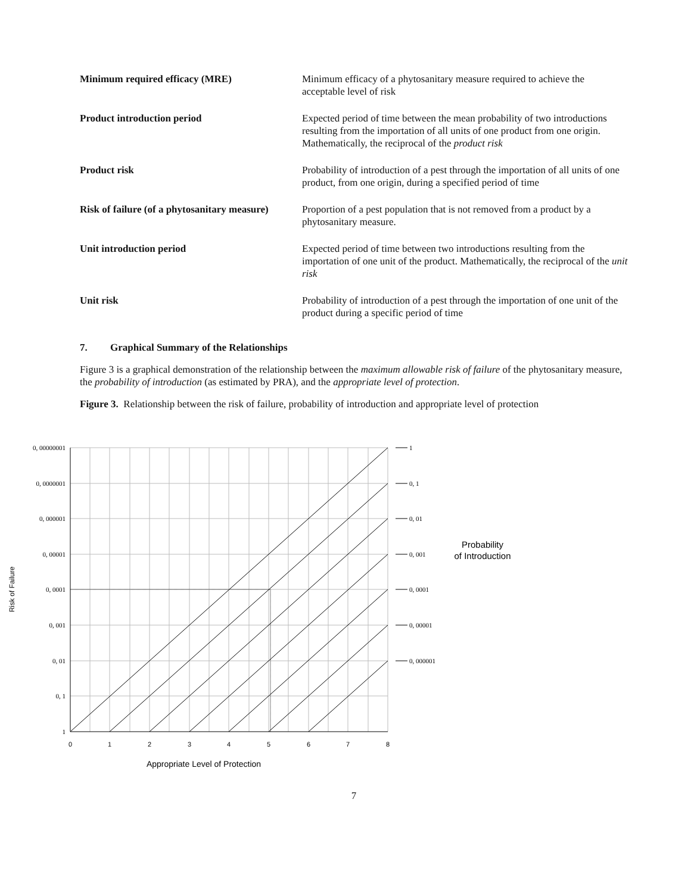| Minimum required efficacy (MRE) | Minimum efficacy of a phytosanitary measure required to achieve the acceptable level of risk |
| Product introduction period | Expected period of time between the mean probability of two introductions resulting from the importation of all units of one product from one origin. Mathematically, the reciprocal of the product risk |
| Product risk | Probability of introduction of a pest through the importation of all units of one product, from one origin, during a specified period of time |
| Risk of failure (of a phytosanitary measure) | Proportion of a pest population that is not removed from a product by a phytosanitary measure. |
| Unit introduction period | Expected period of time between two introductions resulting from the importation of one unit of the product. Mathematically, the reciprocal of the unit risk |
| Unit risk | Probability of introduction of a pest through the importation of one unit of the product during a specific period of time |
7. Graphical Summary of the Relationships
Figure 3 is a graphical demonstration of the relationship between the maximum allowable risk of failure of the phytosanitary measure, the probability of introduction (as estimated by PRA), and the appropriate level of protection.
Figure 3. Relationship between the risk of failure, probability of introduction and appropriate level of protection
0, 00000001
0, 0000001
0, 000001
0, 00001
0, 0001
0, 001
0, 01
0, 1
1
1
0, 1
0, 01
0, 001
0, 0001
0, 00001
0, 000001
0
1
2
3
4
5
6
7
8
Appropriate Level of Protection
Probability
of Introduction
Risk of Failure
7